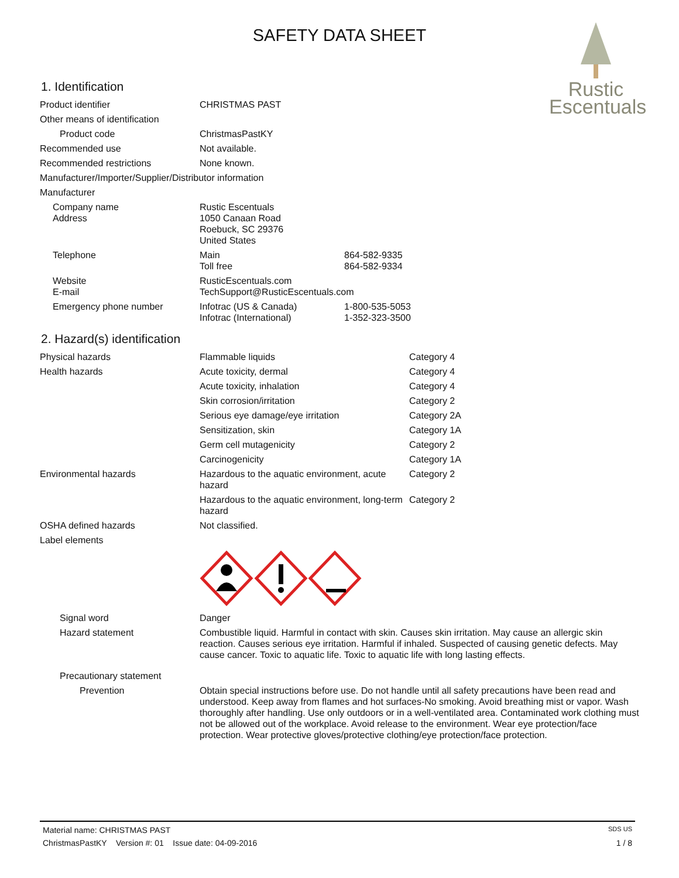SAFETY DATA SHEET
Rustic
Escentuals
1. Identification
| Product identifier | CHRISTMAS PAST | |
| Other means of identification | | |
| Product code | ChristmasPastKY | |
| Recommended use | Not available. | |
| Recommended restrictions | None known. | |
| Manufacturer/Importer/Supplier/Distributor information | | |
| Manufacturer | | |
| Company name Address | Rustic Escentuals 1050 Canaan Road Roebuck, SC 29376 United States | |
| Telephone | Main Toll free | 864-582-9335 864-582-9334 |
| Website E-mail | RusticEscentuals.com TechSupport@RusticEscentuals.com | |
| Emergency phone number | Infotrac (US & Canada) Infotrac (International) | 1-800-535-5053 1-352-323-3500 |
2. Hazard(s) identification
| Physical hazards | Flammable liquids | Category 4 |
| Health hazards | Acute toxicity, dermal | Category 4 |
| | Acute toxicity, inhalation | Category 4 |
| | Skin corrosion/irritation | Category 2 |
| | Serious eye damage/eye irritation | Category 2A |
| | Sensitization, skin | Category 1A |
| | Germ cell mutagenicity | Category 2 |
| | Carcinogenicity | Category 1A |
| Environmental hazards | Hazardous to the aquatic environment, acute hazard | Category 2 |
| | Hazardous to the aquatic environment, long-term hazard | Category 2 |
| OSHA defined hazards | Not classified. | |
| Label elements | | |
| Signal word | Danger | |
| Hazard statement | Combustible liquid. Harmful in contact with skin. Causes skin irritation. May cause an allergic skin reaction. Causes serious eye irritation. Harmful if inhaled. Suspected of causing genetic defects. May cause cancer. Toxic to aquatic life. Toxic to aquatic life with long lasting effects. | |
| Precautionary statement | | |
| Prevention | Obtain special instructions before use. Do not handle until all safety precautions have been read and understood. Keep away from flames and hot surfaces-No smoking. Avoid breathing mist or vapor. Wash thoroughly after handling. Use only outdoors or in a well-ventilated area. Contaminated work clothing must not be allowed out of the workplace. Avoid release to the environment. Wear eye protection/face protection. Wear protective gloves/protective clothing/eye protection/face protection. | |
Material name: CHRISTMAS PAST SDS US
ChristmasPastKY Version #: 01 Issue date: 04-09-2016 1 / 8